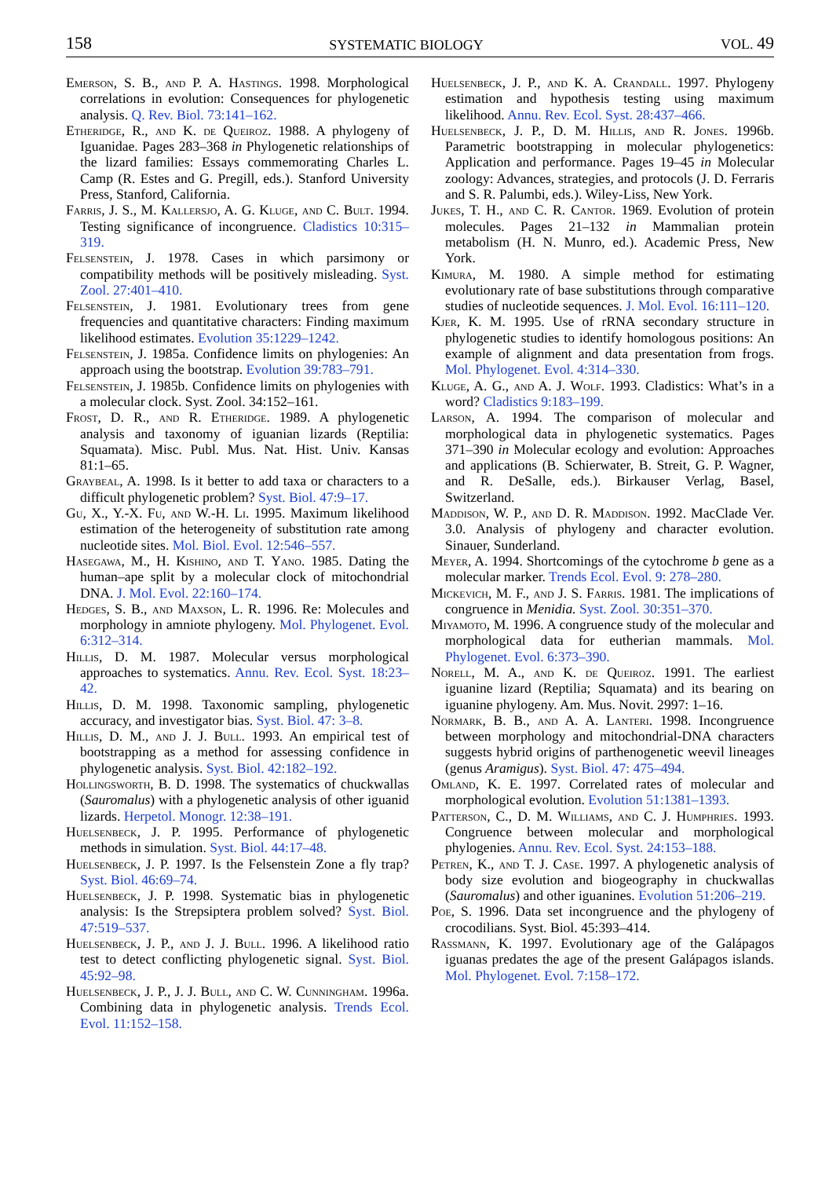158 SYSTEMATIC BIOLOGY VOL. 49
Emerson, S. B., and P. A. Hastings. 1998. Morphological correlations in evolution: Consequences for phylogenetic analysis. Q. Rev. Biol. 73:141–162.
Etheridge, R., and K. de Queiroz. 1988. A phylogeny of Iguanidae. Pages 283–368 in Phylogenetic relationships of the lizard families: Essays commemorating Charles L. Camp (R. Estes and G. Pregill, eds.). Stanford University Press, Stanford, California.
Farris, J. S., M. Kallersjo, A. G. Kluge, and C. Bult. 1994. Testing significance of incongruence. Cladistics 10:315–319.
Felsenstein, J. 1978. Cases in which parsimony or compatibility methods will be positively misleading. Syst. Zool. 27:401–410.
Felsenstein, J. 1981. Evolutionary trees from gene frequencies and quantitative characters: Finding maximum likelihood estimates. Evolution 35:1229–1242.
Felsenstein, J. 1985a. Confidence limits on phylogenies: An approach using the bootstrap. Evolution 39:783–791.
Felsenstein, J. 1985b. Confidence limits on phylogenies with a molecular clock. Syst. Zool. 34:152–161.
Frost, D. R., and R. Etheridge. 1989. A phylogenetic analysis and taxonomy of iguanian lizards (Reptilia: Squamata). Misc. Publ. Mus. Nat. Hist. Univ. Kansas 81:1–65.
Graybeal, A. 1998. Is it better to add taxa or characters to a difficult phylogenetic problem? Syst. Biol. 47:9–17.
Gu, X., Y.-X. Fu, and W.-H. Li. 1995. Maximum likelihood estimation of the heterogeneity of substitution rate among nucleotide sites. Mol. Biol. Evol. 12:546–557.
Hasegawa, M., H. Kishino, and T. Yano. 1985. Dating the human–ape split by a molecular clock of mitochondrial DNA. J. Mol. Evol. 22:160–174.
Hedges, S. B., and Maxson, L. R. 1996. Re: Molecules and morphology in amniote phylogeny. Mol. Phylogenet. Evol. 6:312–314.
Hillis, D. M. 1987. Molecular versus morphological approaches to systematics. Annu. Rev. Ecol. Syst. 18:23–42.
Hillis, D. M. 1998. Taxonomic sampling, phylogenetic accuracy, and investigator bias. Syst. Biol. 47: 3–8.
Hillis, D. M., and J. J. Bull. 1993. An empirical test of bootstrapping as a method for assessing confidence in phylogenetic analysis. Syst. Biol. 42:182–192.
Hollingsworth, B. D. 1998. The systematics of chuckwallas (Sauromalus) with a phylogenetic analysis of other iguanid lizards. Herpetol. Monogr. 12:38–191.
Huelsenbeck, J. P. 1995. Performance of phylogenetic methods in simulation. Syst. Biol. 44:17–48.
Huelsenbeck, J. P. 1997. Is the Felsenstein Zone a fly trap? Syst. Biol. 46:69–74.
Huelsenbeck, J. P. 1998. Systematic bias in phylogenetic analysis: Is the Strepsiptera problem solved? Syst. Biol. 47:519–537.
Huelsenbeck, J. P., and J. J. Bull. 1996. A likelihood ratio test to detect conflicting phylogenetic signal. Syst. Biol. 45:92–98.
Huelsenbeck, J. P., J. J. Bull, and C. W. Cunningham. 1996a. Combining data in phylogenetic analysis. Trends Ecol. Evol. 11:152–158.
Huelsenbeck, J. P., and K. A. Crandall. 1997. Phylogeny estimation and hypothesis testing using maximum likelihood. Annu. Rev. Ecol. Syst. 28:437–466.
Huelsenbeck, J. P., D. M. Hillis, and R. Jones. 1996b. Parametric bootstrapping in molecular phylogenetics: Application and performance. Pages 19–45 in Molecular zoology: Advances, strategies, and protocols (J. D. Ferraris and S. R. Palumbi, eds.). Wiley-Liss, New York.
Jukes, T. H., and C. R. Cantor. 1969. Evolution of protein molecules. Pages 21–132 in Mammalian protein metabolism (H. N. Munro, ed.). Academic Press, New York.
Kimura, M. 1980. A simple method for estimating evolutionary rate of base substitutions through comparative studies of nucleotide sequences. J. Mol. Evol. 16:111–120.
Kjer, K. M. 1995. Use of rRNA secondary structure in phylogenetic studies to identify homologous positions: An example of alignment and data presentation from frogs. Mol. Phylogenet. Evol. 4:314–330.
Kluge, A. G., and A. J. Wolf. 1993. Cladistics: What’s in a word? Cladistics 9:183–199.
Larson, A. 1994. The comparison of molecular and morphological data in phylogenetic systematics. Pages 371–390 in Molecular ecology and evolution: Approaches and applications (B. Schierwater, B. Streit, G. P. Wagner, and R. DeSalle, eds.). Birkauser Verlag, Basel, Switzerland.
Maddison, W. P., and D. R. Maddison. 1992. MacClade Ver. 3.0. Analysis of phylogeny and character evolution. Sinauer, Sunderland.
Meyer, A. 1994. Shortcomings of the cytochrome b gene as a molecular marker. Trends Ecol. Evol. 9: 278–280.
Mickevich, M. F., and J. S. Farris. 1981. The implications of congruence in Menidia. Syst. Zool. 30:351–370.
Miyamoto, M. 1996. A congruence study of the molecular and morphological data for eutherian mammals. Mol. Phylogenet. Evol. 6:373–390.
Norell, M. A., and K. de Queiroz. 1991. The earliest iguanine lizard (Reptilia; Squamata) and its bearing on iguanine phylogeny. Am. Mus. Novit. 2997: 1–16.
Normark, B. B., and A. A. Lanteri. 1998. Incongruence between morphology and mitochondrial-DNA characters suggests hybrid origins of parthenogenetic weevil lineages (genus Aramigus). Syst. Biol. 47: 475–494.
Omland, K. E. 1997. Correlated rates of molecular and morphological evolution. Evolution 51:1381–1393.
Patterson, C., D. M. Williams, and C. J. Humphries. 1993. Congruence between molecular and morphological phylogenies. Annu. Rev. Ecol. Syst. 24:153–188.
Petren, K., and T. J. Case. 1997. A phylogenetic analysis of body size evolution and biogeography in chuckwallas (Sauromalus) and other iguanines. Evolution 51:206–219.
Poe, S. 1996. Data set incongruence and the phylogeny of crocodilians. Syst. Biol. 45:393–414.
Rassmann, K. 1997. Evolutionary age of the Galápagos iguanas predates the age of the present Galápagos islands. Mol. Phylogenet. Evol. 7:158–172.